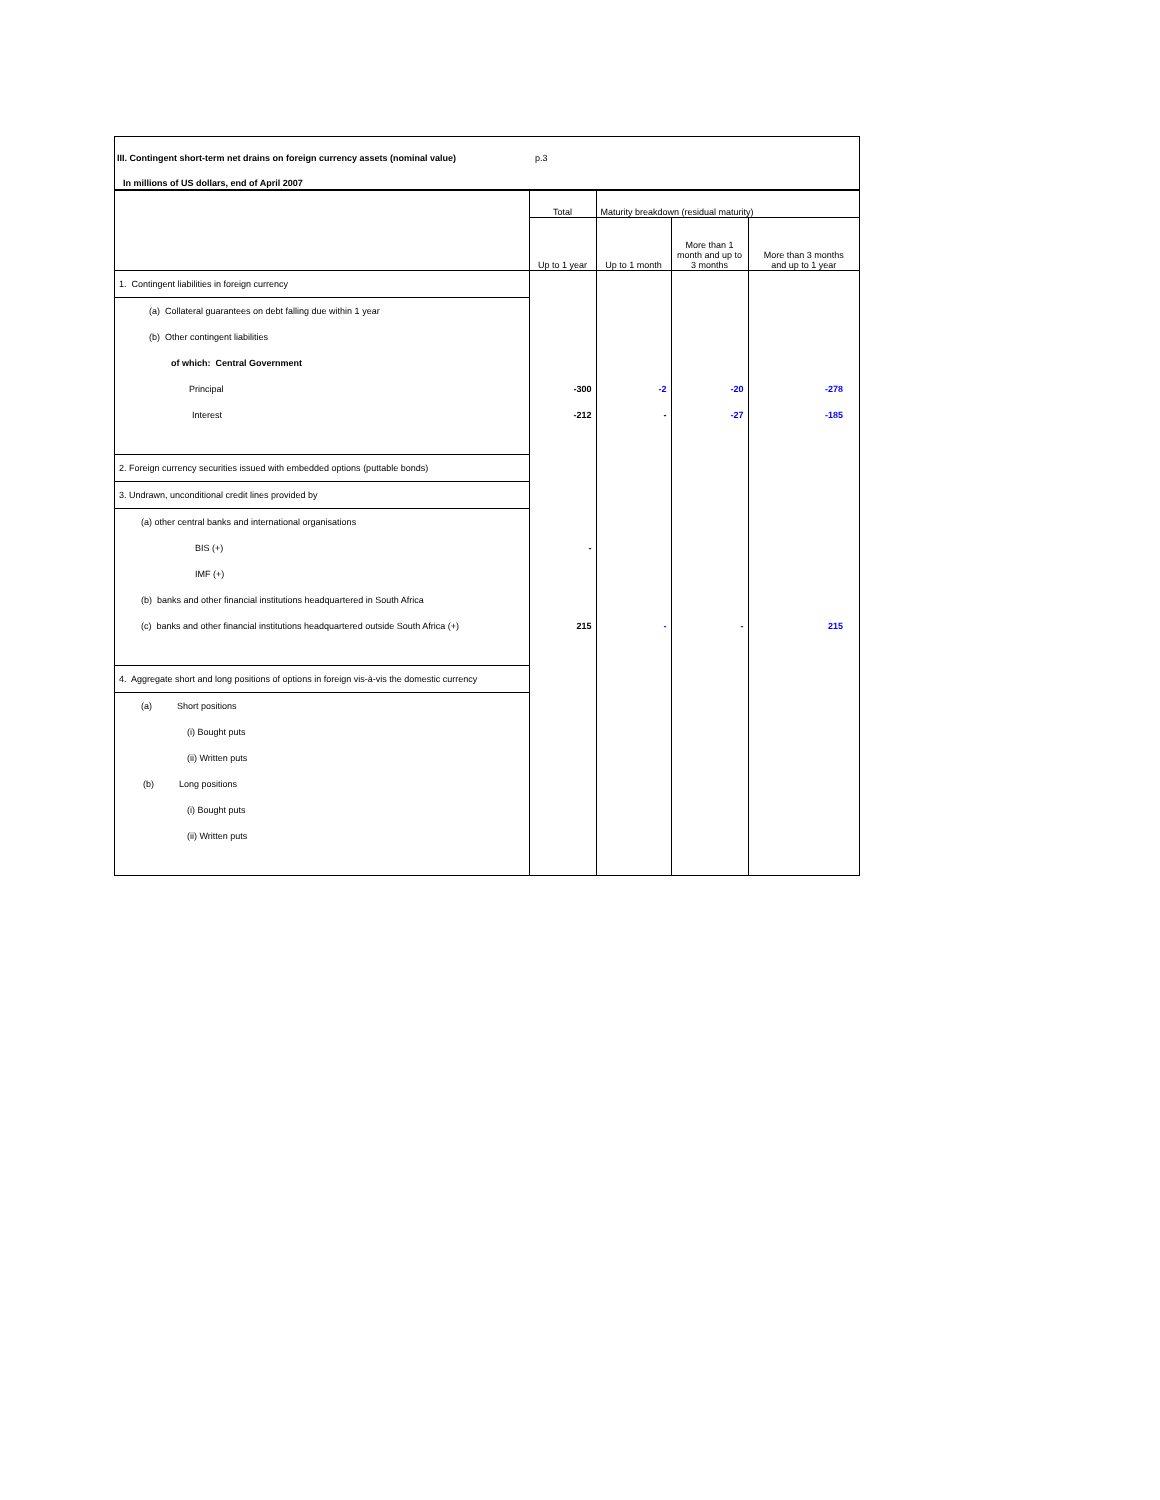III. Contingent short-term net drains on foreign currency assets (nominal value) p.3
In millions of US dollars, end of April 2007
| | Total | Maturity breakdown (residual maturity) | | |
| | Up to 1 year | Up to 1 month | More than 1 month and up to 3 months | More than 3 months and up to 1 year |
| 1. Contingent liabilities in foreign currency | | | | |
| (a) Collateral guarantees on debt falling due within 1 year | | | | |
| (b) Other contingent liabilities | | | | |
| of which: Central Government | | | | |
| Principal | -300 | -2 | -20 | -278 |
| Interest | -212 | - | -27 | -185 |
| 2. Foreign currency securities issued with embedded options (puttable bonds) | | | | |
| 3. Undrawn, unconditional credit lines provided by | | | | |
| (a) other central banks and international organisations | | | | |
| BIS (+) | - | | | |
| IMF (+) | | | | |
| (b) banks and other financial institutions headquartered in South Africa | | | | |
| (c) banks and other financial institutions headquartered outside South Africa (+) | 215 | - | - | 215 |
| 4. Aggregate short and long positions of options in foreign vis-à-vis the domestic currency | | | | |
| (a) Short positions | | | | |
| (i) Bought puts | | | | |
| (ii) Written puts | | | | |
| (b) Long positions | | | | |
| (i) Bought puts | | | | |
| (ii) Written puts | | | | |